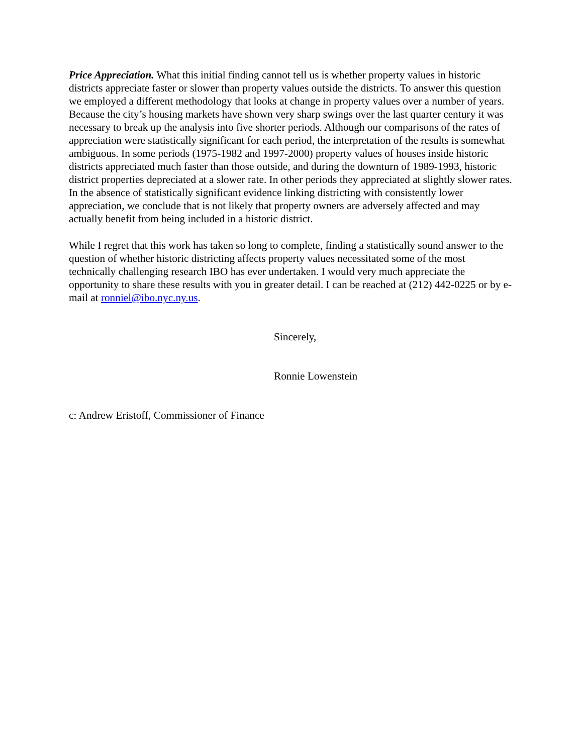Price Appreciation. What this initial finding cannot tell us is whether property values in historic districts appreciate faster or slower than property values outside the districts. To answer this question we employed a different methodology that looks at change in property values over a number of years. Because the city’s housing markets have shown very sharp swings over the last quarter century it was necessary to break up the analysis into five shorter periods. Although our comparisons of the rates of appreciation were statistically significant for each period, the interpretation of the results is somewhat ambiguous. In some periods (1975-1982 and 1997-2000) property values of houses inside historic districts appreciated much faster than those outside, and during the downturn of 1989-1993, historic district properties depreciated at a slower rate. In other periods they appreciated at slightly slower rates. In the absence of statistically significant evidence linking districting with consistently lower appreciation, we conclude that is not likely that property owners are adversely affected and may actually benefit from being included in a historic district.
While I regret that this work has taken so long to complete, finding a statistically sound answer to the question of whether historic districting affects property values necessitated some of the most technically challenging research IBO has ever undertaken. I would very much appreciate the opportunity to share these results with you in greater detail. I can be reached at (212) 442-0225 or by e-mail at ronniel@ibo.nyc.ny.us.
Sincerely,
Ronnie Lowenstein
c: Andrew Eristoff, Commissioner of Finance